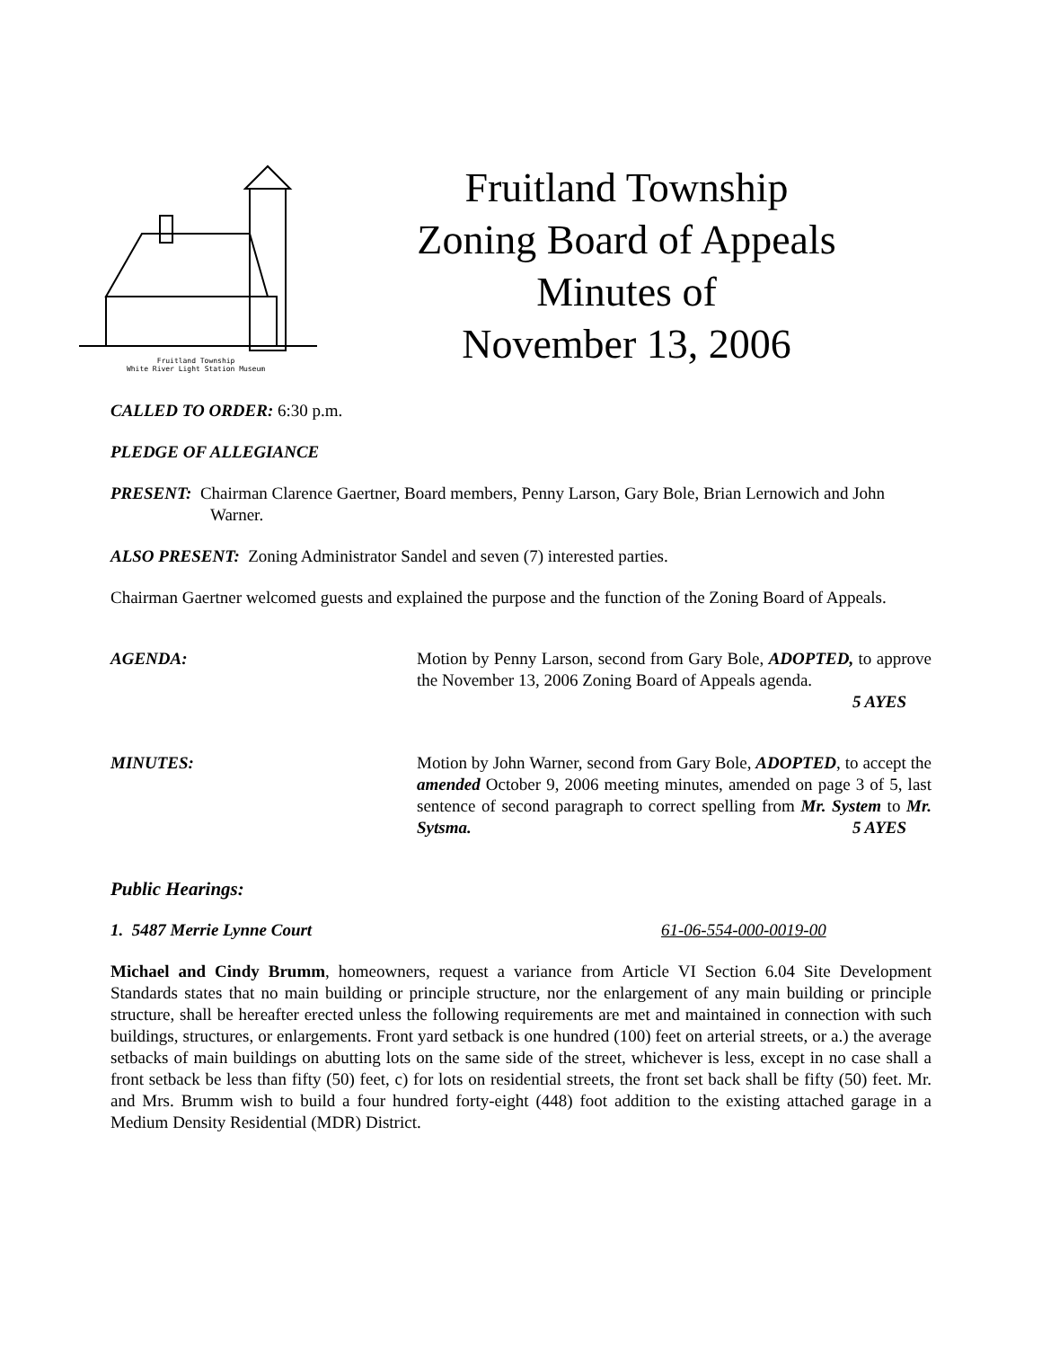Fruitland Township
White River Light Station Museum
Fruitland Township
Zoning Board of Appeals
Minutes of
November 13, 2006
CALLED TO ORDER: 6:30 p.m.
PLEDGE OF ALLEGIANCE
PRESENT: Chairman Clarence Gaertner, Board members, Penny Larson, Gary Bole, Brian Lernowich and John Warner.
ALSO PRESENT: Zoning Administrator Sandel and seven (7) interested parties.
Chairman Gaertner welcomed guests and explained the purpose and the function of the Zoning Board of Appeals.
AGENDA: Motion by Penny Larson, second from Gary Bole, ADOPTED, to approve the November 13, 2006 Zoning Board of Appeals agenda.
5 AYES
MINUTES: Motion by John Warner, second from Gary Bole, ADOPTED, to accept the amended October 9, 2006 meeting minutes, amended on page 3 of 5, last sentence of second paragraph to correct spelling from Mr. System to Mr. Sytsma. 5 AYES
Public Hearings:
1. 5487 Merrie Lynne Court 61-06-554-000-0019-00
Michael and Cindy Brumm, homeowners, request a variance from Article VI Section 6.04 Site Development Standards states that no main building or principle structure, nor the enlargement of any main building or principle structure, shall be hereafter erected unless the following requirements are met and maintained in connection with such buildings, structures, or enlargements. Front yard setback is one hundred (100) feet on arterial streets, or a.) the average setbacks of main buildings on abutting lots on the same side of the street, whichever is less, except in no case shall a front setback be less than fifty (50) feet, c) for lots on residential streets, the front set back shall be fifty (50) feet. Mr. and Mrs. Brumm wish to build a four hundred forty-eight (448) foot addition to the existing attached garage in a Medium Density Residential (MDR) District.